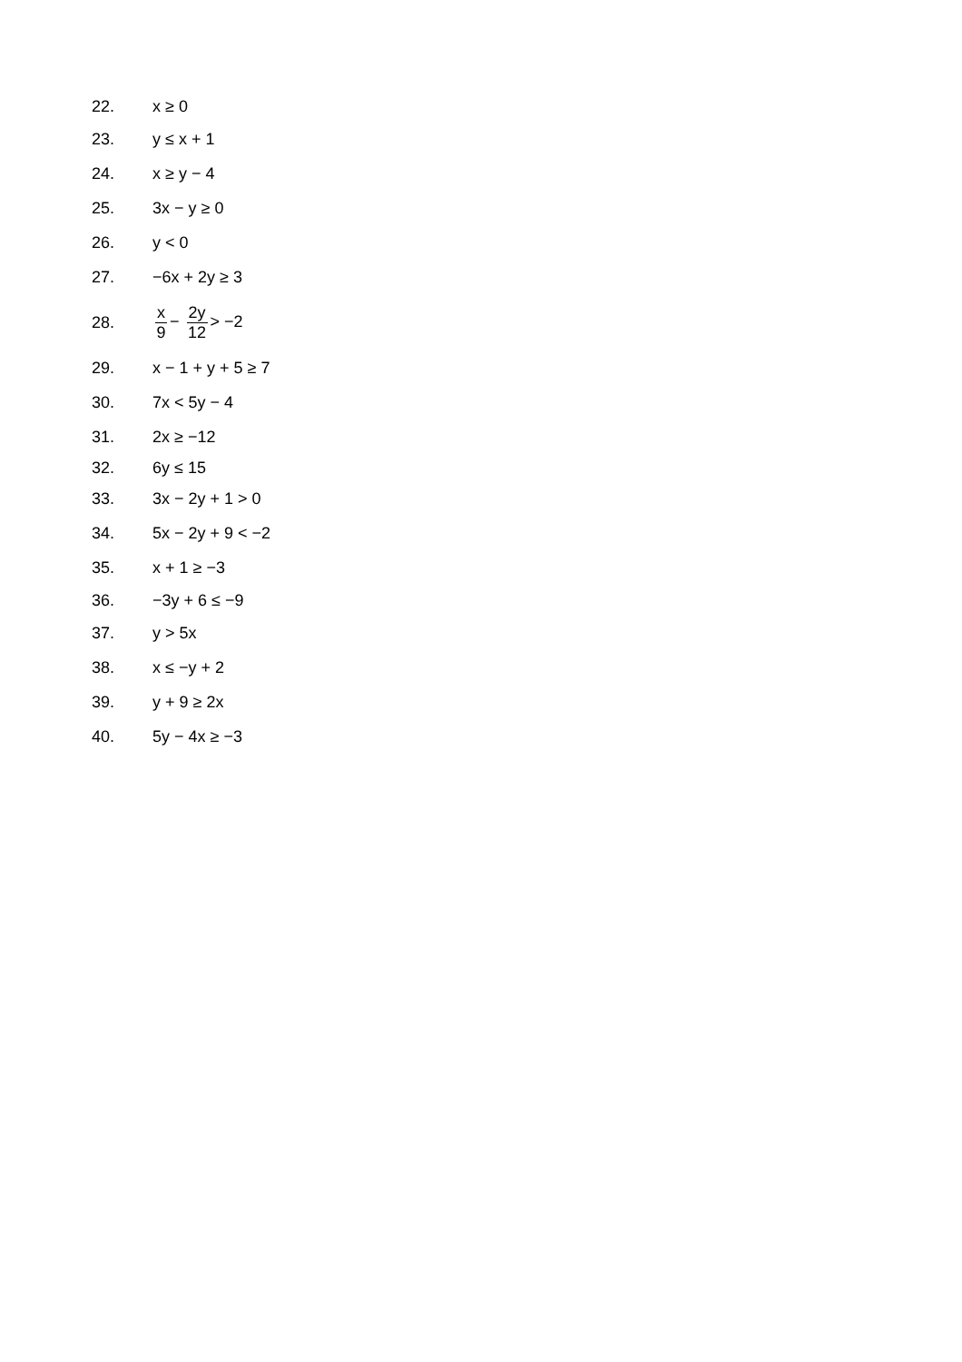22. x ≥ 0
23. y ≤ x + 1
24. x ≥ y − 4
25. 3x − y ≥ 0
26. y < 0
27. −6x + 2y ≥ 3
28. x 9 − 2y 12 > −2
29. x − 1 + y + 5 ≥ 7
30. 7x < 5y − 4
31. 2x ≥ −12
32. 6y ≤ 15
33. 3x − 2y + 1 > 0
34. 5x − 2y + 9 < −2
35. x + 1 ≥ −3
36. −3y + 6 ≤ −9
37. y > 5x
38. x ≤ −y + 2
39. y + 9 ≥ 2x
40. 5y − 4x ≥ −3